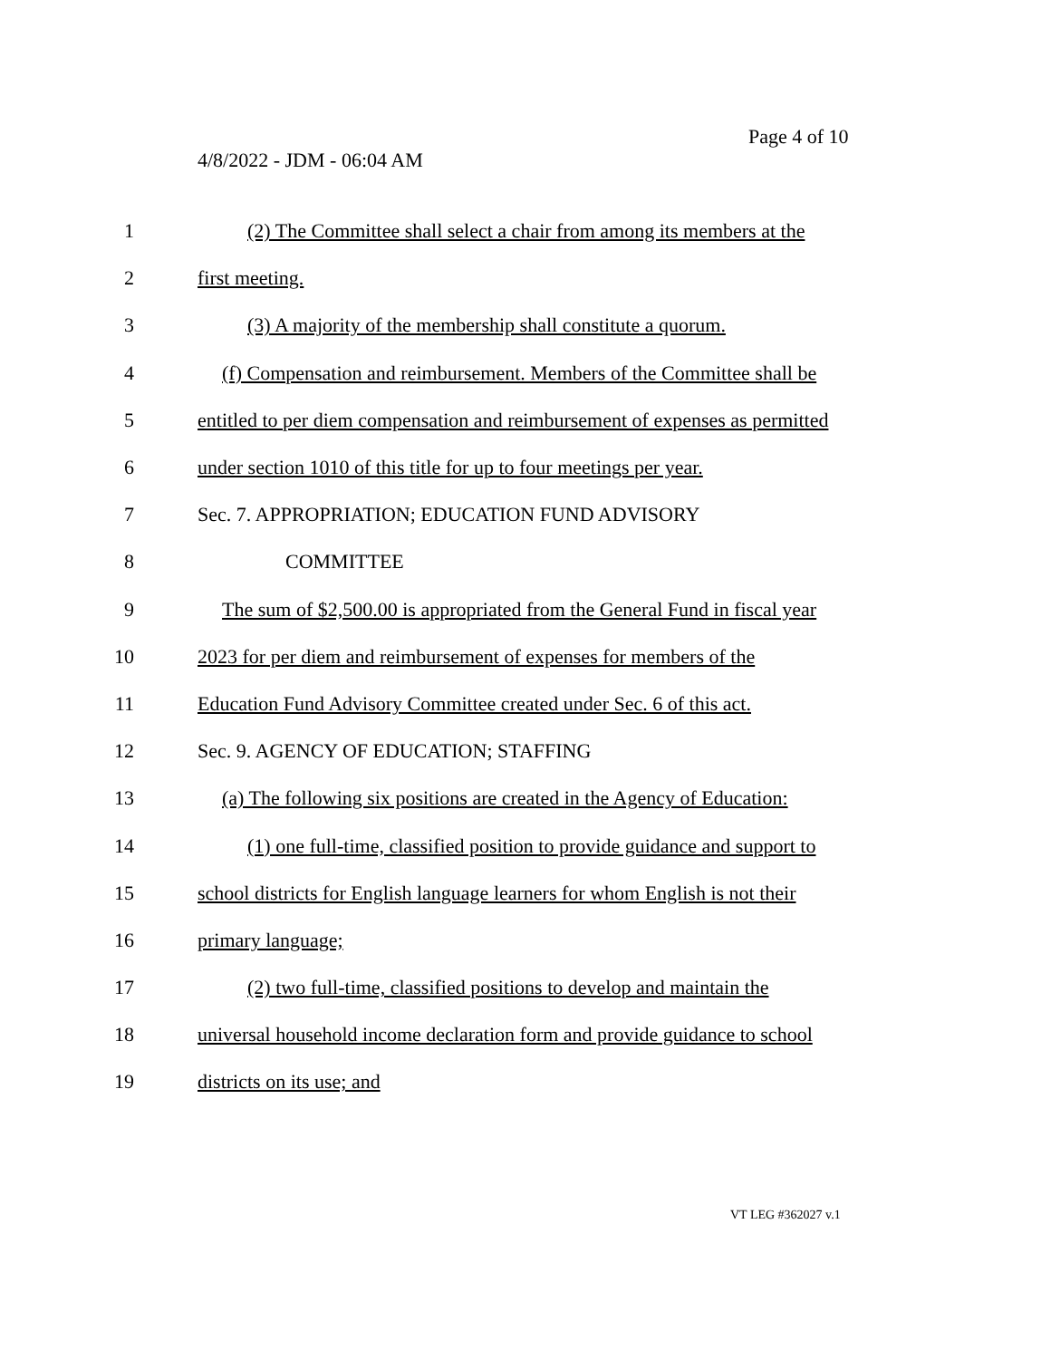Page 4 of 10
4/8/2022 - JDM - 06:04 AM
1 (2) The Committee shall select a chair from among its members at the
2 first meeting.
3 (3) A majority of the membership shall constitute a quorum.
4 (f) Compensation and reimbursement. Members of the Committee shall be
5 entitled to per diem compensation and reimbursement of expenses as permitted
6 under section 1010 of this title for up to four meetings per year.
7 Sec. 7. APPROPRIATION; EDUCATION FUND ADVISORY
8 COMMITTEE
9 The sum of $2,500.00 is appropriated from the General Fund in fiscal year
10 2023 for per diem and reimbursement of expenses for members of the
11 Education Fund Advisory Committee created under Sec. 6 of this act.
12 Sec. 9. AGENCY OF EDUCATION; STAFFING
13 (a) The following six positions are created in the Agency of Education:
14 (1) one full-time, classified position to provide guidance and support to
15 school districts for English language learners for whom English is not their
16 primary language;
17 (2) two full-time, classified positions to develop and maintain the
18 universal household income declaration form and provide guidance to school
19 districts on its use; and
VT LEG #362027 v.1